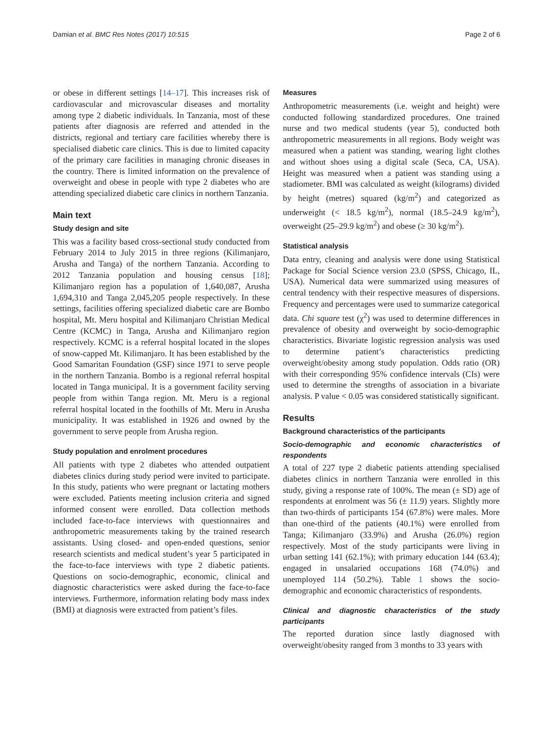Damian et al. BMC Res Notes (2017) 10:515 Page 2 of 6
or obese in different settings [14–17]. This increases risk of cardiovascular and microvascular diseases and mortality among type 2 diabetic individuals. In Tanzania, most of these patients after diagnosis are referred and attended in the districts, regional and tertiary care facilities whereby there is specialised diabetic care clinics. This is due to limited capacity of the primary care facilities in managing chronic diseases in the country. There is limited information on the prevalence of overweight and obese in people with type 2 diabetes who are attending specialized diabetic care clinics in northern Tanzania.
Main text
Study design and site
This was a facility based cross-sectional study conducted from February 2014 to July 2015 in three regions (Kilimanjaro, Arusha and Tanga) of the northern Tanzania. According to 2012 Tanzania population and housing census [18]; Kilimanjaro region has a population of 1,640,087, Arusha 1,694,310 and Tanga 2,045,205 people respectively. In these settings, facilities offering specialized diabetic care are Bombo hospital, Mt. Meru hospital and Kilimanjaro Christian Medical Centre (KCMC) in Tanga, Arusha and Kilimanjaro region respectively. KCMC is a referral hospital located in the slopes of snow-capped Mt. Kilimanjaro. It has been established by the Good Samaritan Foundation (GSF) since 1971 to serve people in the northern Tanzania. Bombo is a regional referral hospital located in Tanga municipal. It is a government facility serving people from within Tanga region. Mt. Meru is a regional referral hospital located in the foothills of Mt. Meru in Arusha municipality. It was established in 1926 and owned by the government to serve people from Arusha region.
Study population and enrolment procedures
All patients with type 2 diabetes who attended outpatient diabetes clinics during study period were invited to participate. In this study, patients who were pregnant or lactating mothers were excluded. Patients meeting inclusion criteria and signed informed consent were enrolled. Data collection methods included face-to-face interviews with questionnaires and anthropometric measurements taking by the trained research assistants. Using closed- and open-ended questions, senior research scientists and medical student’s year 5 participated in the face-to-face interviews with type 2 diabetic patients. Questions on socio-demographic, economic, clinical and diagnostic characteristics were asked during the face-to-face interviews. Furthermore, information relating body mass index (BMI) at diagnosis were extracted from patient’s files.
Measures
Anthropometric measurements (i.e. weight and height) were conducted following standardized procedures. One trained nurse and two medical students (year 5), conducted both anthropometric measurements in all regions. Body weight was measured when a patient was standing, wearing light clothes and without shoes using a digital scale (Seca, CA, USA). Height was measured when a patient was standing using a stadiometer. BMI was calculated as weight (kilograms) divided by height (metres) squared (kg/m<sup>2</sup>) and categorized as underweight (< 18.5 kg/m<sup>2</sup>), normal (18.5–24.9 kg/m<sup>2</sup>), overweight (25–29.9 kg/m<sup>2</sup>) and obese (≥ 30 kg/m<sup>2</sup>).
Statistical analysis
Data entry, cleaning and analysis were done using Statistical Package for Social Science version 23.0 (SPSS, Chicago, IL, USA). Numerical data were summarized using measures of central tendency with their respective measures of dispersions. Frequency and percentages were used to summarize categorical data. Chi square test (χ<sup>2</sup>) was used to determine differences in prevalence of obesity and overweight by socio-demographic characteristics. Bivariate logistic regression analysis was used to determine patient’s characteristics predicting overweight/obesity among study population. Odds ratio (OR) with their corresponding 95% confidence intervals (CIs) were used to determine the strengths of association in a bivariate analysis. P value < 0.05 was considered statistically significant.
Results
Background characteristics of the participants
Socio-demographic and economic characteristics of respondents
A total of 227 type 2 diabetic patients attending specialised diabetes clinics in northern Tanzania were enrolled in this study, giving a response rate of 100%. The mean (± SD) age of respondents at enrolment was 56 (± 11.9) years. Slightly more than two-thirds of participants 154 (67.8%) were males. More than one-third of the patients (40.1%) were enrolled from Tanga; Kilimanjaro (33.9%) and Arusha (26.0%) region respectively. Most of the study participants were living in urban setting 141 (62.1%); with primary education 144 (63.4); engaged in unsalaried occupations 168 (74.0%) and unemployed 114 (50.2%). Table 1 shows the socio-demographic and economic characteristics of respondents.
Clinical and diagnostic characteristics of the study participants
The reported duration since lastly diagnosed with overweight/obesity ranged from 3 months to 33 years with